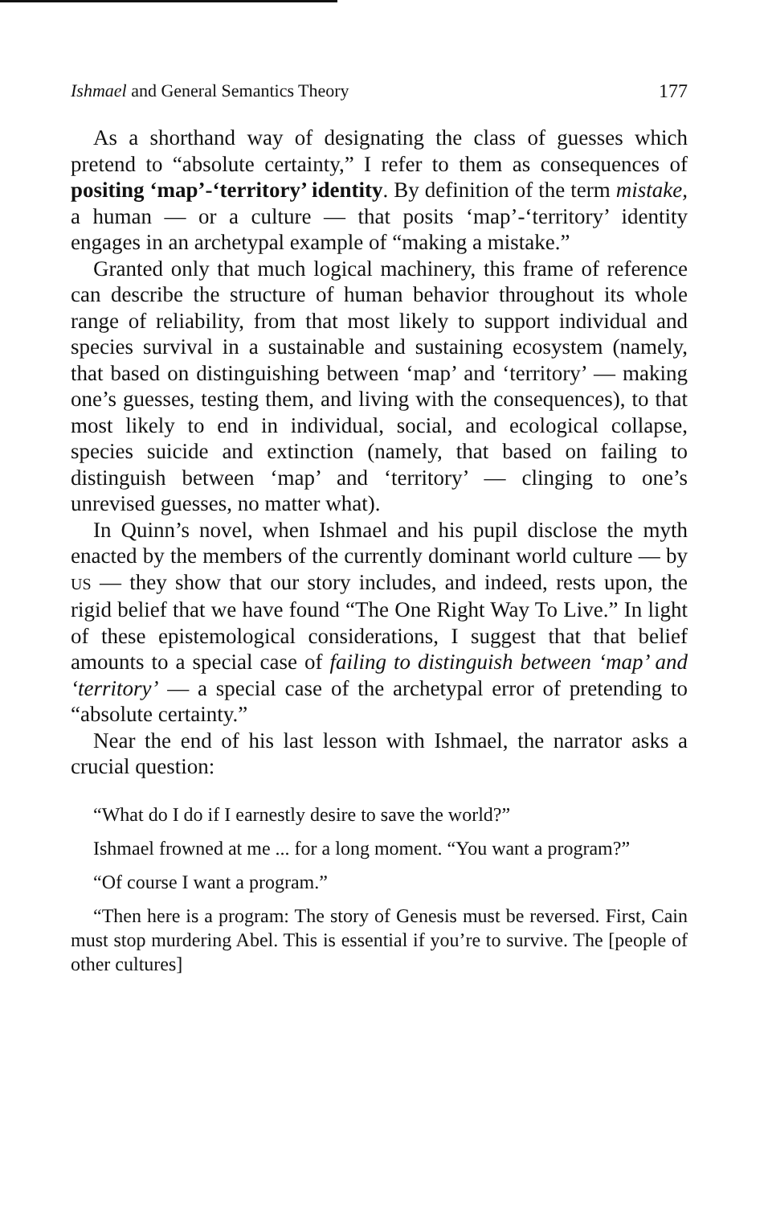Ishmael and General Semantics Theory 177
As a shorthand way of designating the class of guesses which pretend to “absolute certainty,” I refer to them as consequences of positing ‘map’-‘territory’ identity. By definition of the term mistake, a human — or a culture — that posits ‘map’-‘territory’ identity engages in an archetypal example of “making a mistake.”
Granted only that much logical machinery, this frame of reference can describe the structure of human behavior throughout its whole range of reliability, from that most likely to support individual and species survival in a sustainable and sustaining ecosystem (namely, that based on distinguishing between ‘map’ and ‘territory’ — making one’s guesses, testing them, and living with the consequences), to that most likely to end in individual, social, and ecological collapse, species suicide and extinction (namely, that based on failing to distinguish between ‘map’ and ‘territory’ — clinging to one’s unrevised guesses, no matter what).
In Quinn’s novel, when Ishmael and his pupil disclose the myth enacted by the members of the currently dominant world culture — by US — they show that our story includes, and indeed, rests upon, the rigid belief that we have found “The One Right Way To Live.” In light of these epistemological considerations, I suggest that that belief amounts to a special case of failing to distinguish between ‘map’ and ‘territory’ — a special case of the archetypal error of pretending to “absolute certainty.”
Near the end of his last lesson with Ishmael, the narrator asks a crucial question:
“What do I do if I earnestly desire to save the world?”
Ishmael frowned at me ... for a long moment. “You want a program?”
“Of course I want a program.”
“Then here is a program: The story of Genesis must be reversed. First, Cain must stop murdering Abel. This is essential if you’re to survive. The [people of other cultures]